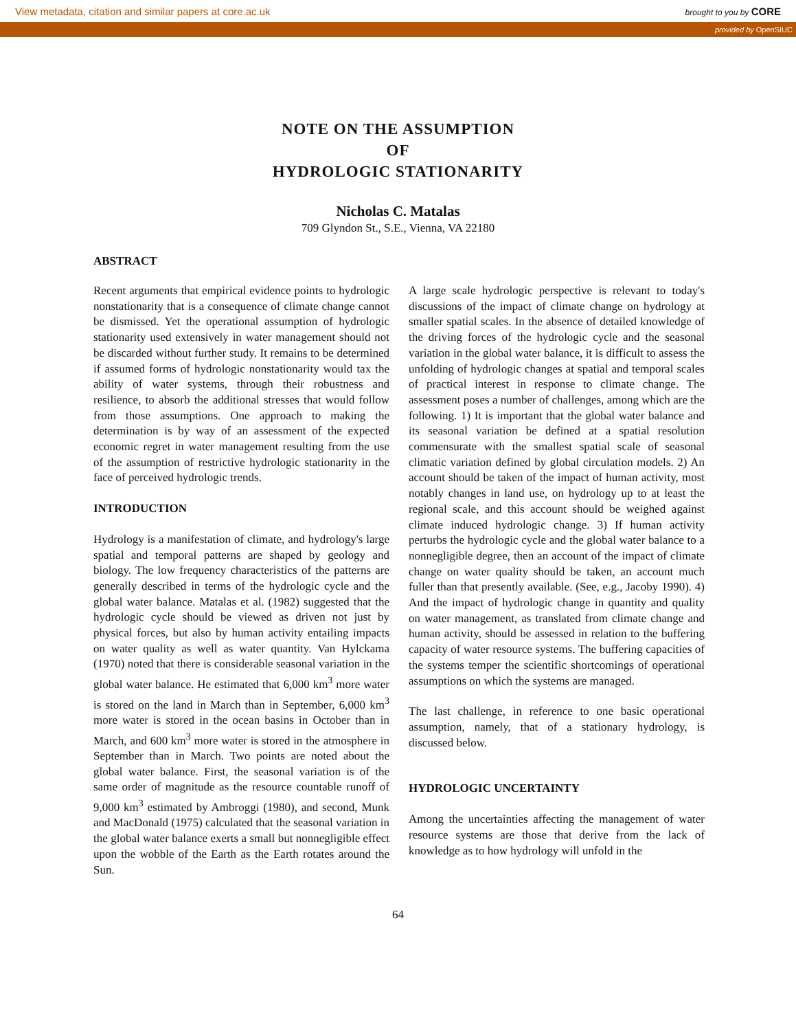View metadata, citation and similar papers at core.ac.uk brought to you by CORE
provided by OpenSIUC
NOTE ON THE ASSUMPTION
OF
HYDROLOGIC STATIONARITY
Nicholas C. Matalas
709 Glyndon St., S.E., Vienna, VA 22180
ABSTRACT
Recent arguments that empirical evidence points to hydrologic nonstationarity that is a consequence of climate change cannot be dismissed. Yet the operational assumption of hydrologic stationarity used extensively in water management should not be discarded without further study. It remains to be determined if assumed forms of hydrologic nonstationarity would tax the ability of water systems, through their robustness and resilience, to absorb the additional stresses that would follow from those assumptions. One approach to making the determination is by way of an assessment of the expected economic regret in water management resulting from the use of the assumption of restrictive hydrologic stationarity in the face of perceived hydrologic trends.
INTRODUCTION
Hydrology is a manifestation of climate, and hydrology's large spatial and temporal patterns are shaped by geology and biology. The low frequency characteristics of the patterns are generally described in terms of the hydrologic cycle and the global water balance. Matalas et al. (1982) suggested that the hydrologic cycle should be viewed as driven not just by physical forces, but also by human activity entailing impacts on water quality as well as water quantity. Van Hylckama (1970) noted that there is considerable seasonal variation in the global water balance. He estimated that 6,000 km<sup>3</sup> more water is stored on the land in March than in September, 6,000 km<sup>3</sup> more water is stored in the ocean basins in October than in March, and 600 km<sup>3</sup> more water is stored in the atmosphere in September than in March. Two points are noted about the global water balance. First, the seasonal variation is of the same order of magnitude as the resource countable runoff of 9,000 km<sup>3</sup> estimated by Ambroggi (1980), and second, Munk and MacDonald (1975) calculated that the seasonal variation in the global water balance exerts a small but nonnegligible effect upon the wobble of the Earth as the Earth rotates around the Sun.
A large scale hydrologic perspective is relevant to today's discussions of the impact of climate change on hydrology at smaller spatial scales. In the absence of detailed knowledge of the driving forces of the hydrologic cycle and the seasonal variation in the global water balance, it is difficult to assess the unfolding of hydrologic changes at spatial and temporal scales of practical interest in response to climate change. The assessment poses a number of challenges, among which are the following. 1) It is important that the global water balance and its seasonal variation be defined at a spatial resolution commensurate with the smallest spatial scale of seasonal climatic variation defined by global circulation models. 2) An account should be taken of the impact of human activity, most notably changes in land use, on hydrology up to at least the regional scale, and this account should be weighed against climate induced hydrologic change. 3) If human activity perturbs the hydrologic cycle and the global water balance to a nonnegligible degree, then an account of the impact of climate change on water quality should be taken, an account much fuller than that presently available. (See, e.g., Jacoby 1990). 4) And the impact of hydrologic change in quantity and quality on water management, as translated from climate change and human activity, should be assessed in relation to the buffering capacity of water resource systems. The buffering capacities of the systems temper the scientific shortcomings of operational assumptions on which the systems are managed.
The last challenge, in reference to one basic operational assumption, namely, that of a stationary hydrology, is discussed below.
HYDROLOGIC UNCERTAINTY
Among the uncertainties affecting the management of water resource systems are those that derive from the lack of knowledge as to how hydrology will unfold in the
64